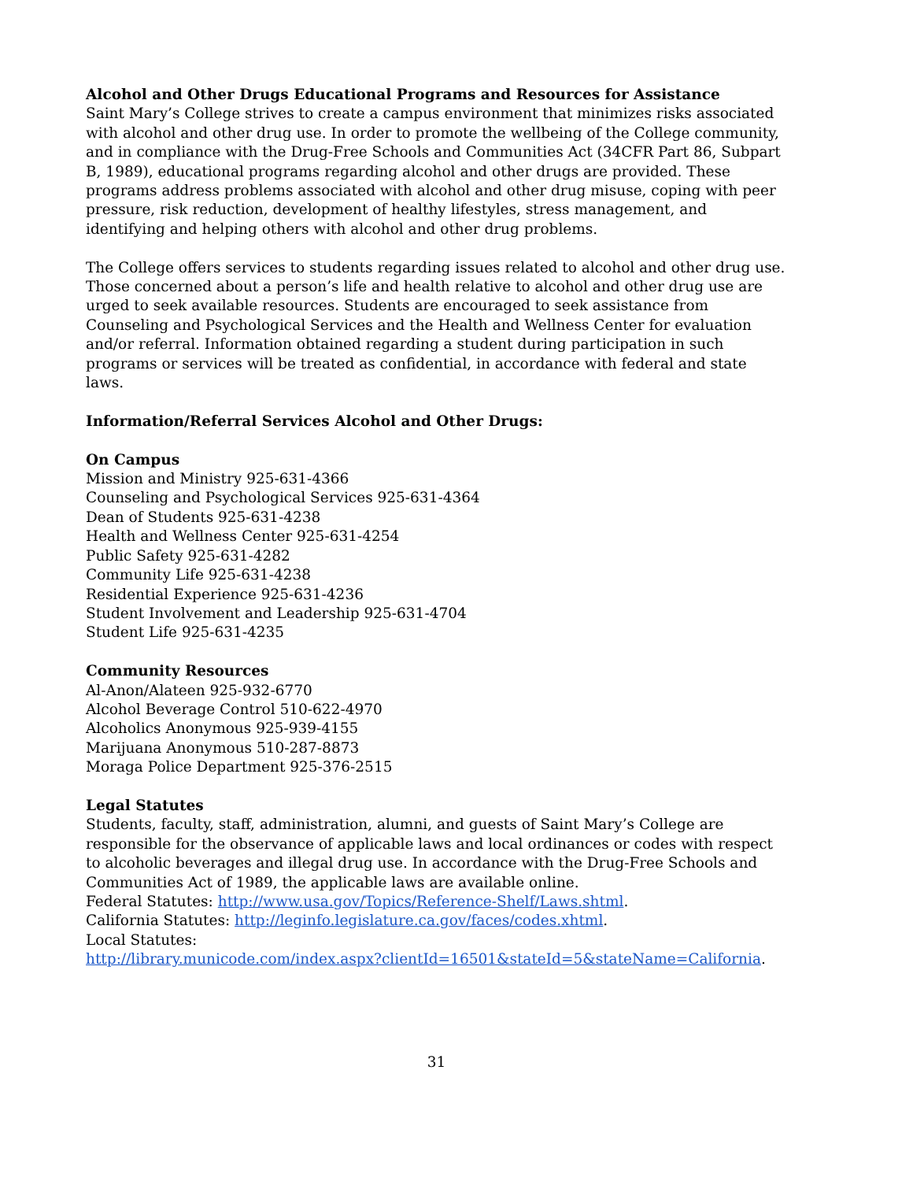Alcohol and Other Drugs Educational Programs and Resources for Assistance
Saint Mary’s College strives to create a campus environment that minimizes risks associated with alcohol and other drug use. In order to promote the wellbeing of the College community, and in compliance with the Drug-Free Schools and Communities Act (34CFR Part 86, Subpart B, 1989), educational programs regarding alcohol and other drugs are provided. These programs address problems associated with alcohol and other drug misuse, coping with peer pressure, risk reduction, development of healthy lifestyles, stress management, and identifying and helping others with alcohol and other drug problems.
The College offers services to students regarding issues related to alcohol and other drug use. Those concerned about a person’s life and health relative to alcohol and other drug use are urged to seek available resources. Students are encouraged to seek assistance from Counseling and Psychological Services and the Health and Wellness Center for evaluation and/or referral. Information obtained regarding a student during participation in such programs or services will be treated as confidential, in accordance with federal and state laws.
Information/Referral Services Alcohol and Other Drugs:
On Campus
Mission and Ministry 925-631-4366
Counseling and Psychological Services 925-631-4364
Dean of Students 925-631-4238
Health and Wellness Center 925-631-4254
Public Safety 925-631-4282
Community Life 925-631-4238
Residential Experience 925-631-4236
Student Involvement and Leadership 925-631-4704
Student Life 925-631-4235
Community Resources
Al-Anon/Alateen 925-932-6770
Alcohol Beverage Control 510-622-4970
Alcoholics Anonymous 925-939-4155
Marijuana Anonymous 510-287-8873
Moraga Police Department 925-376-2515
Legal Statutes
Students, faculty, staff, administration, alumni, and guests of Saint Mary’s College are responsible for the observance of applicable laws and local ordinances or codes with respect to alcoholic beverages and illegal drug use. In accordance with the Drug-Free Schools and Communities Act of 1989, the applicable laws are available online.
Federal Statutes: http://www.usa.gov/Topics/Reference-Shelf/Laws.shtml.
California Statutes: http://leginfo.legislature.ca.gov/faces/codes.xhtml.
Local Statutes:
http://library.municode.com/index.aspx?clientId=16501&stateId=5&stateName=California.
31